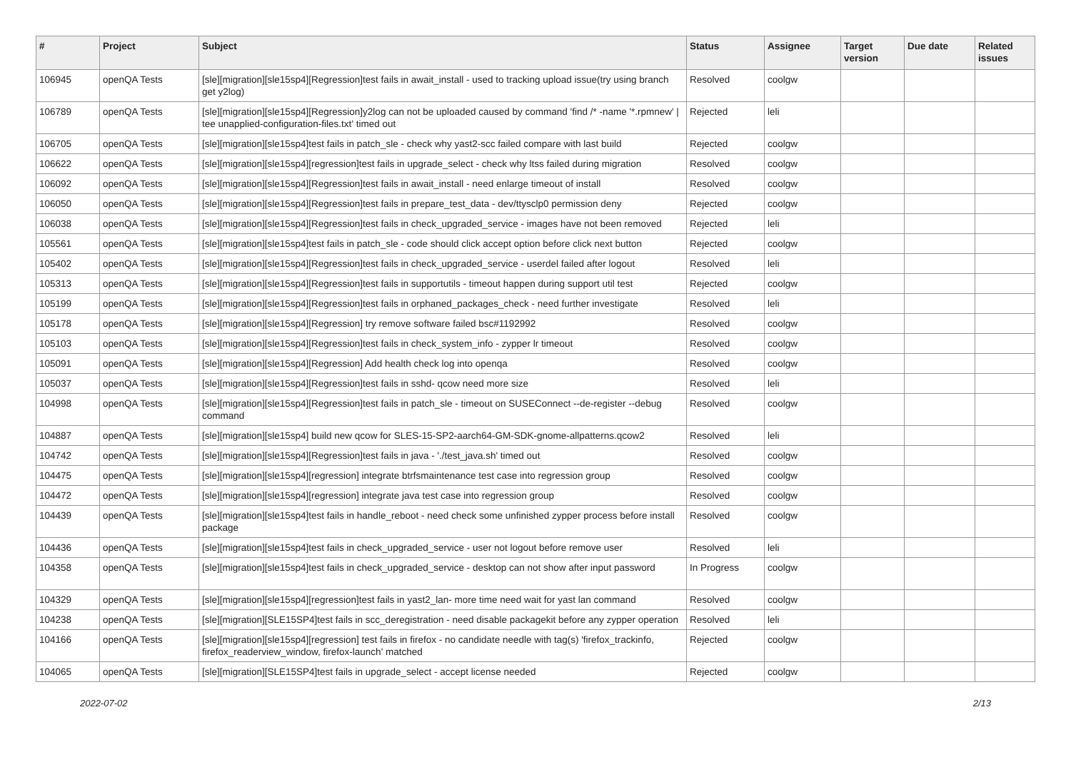| # | Project | Subject | Status | Assignee | Target version | Due date | Related issues |
| --- | --- | --- | --- | --- | --- | --- | --- |
| 106945 | openQA Tests | [sle][migration][sle15sp4][Regression]test fails in await_install - used to tracking upload issue(try using branch get y2log) | Resolved | coolgw | | | |
| 106789 | openQA Tests | [sle][migration][sle15sp4][Regression]y2log can not be uploaded caused by command 'find /* -name '*.rpmnew' / tee unapplied-configuration-files.txt' timed out | Rejected | leli | | | |
| 106705 | openQA Tests | [sle][migration][sle15sp4]test fails in patch_sle - check why yast2-scc failed compare with last build | Rejected | coolgw | | | |
| 106622 | openQA Tests | [sle][migration][sle15sp4][regression]test fails in upgrade_select - check why ltss failed during migration | Resolved | coolgw | | | |
| 106092 | openQA Tests | [sle][migration][sle15sp4][Regression]test fails in await_install - need enlarge timeout of install | Resolved | coolgw | | | |
| 106050 | openQA Tests | [sle][migration][sle15sp4][Regression]test fails in prepare_test_data - dev/ttysclp0 permission deny | Rejected | coolgw | | | |
| 106038 | openQA Tests | [sle][migration][sle15sp4][Regression]test fails in check_upgraded_service - images have not been removed | Rejected | leli | | | |
| 105561 | openQA Tests | [sle][migration][sle15sp4]test fails in patch_sle - code should click accept option before click next button | Rejected | coolgw | | | |
| 105402 | openQA Tests | [sle][migration][sle15sp4][Regression]test fails in check_upgraded_service - userdel failed after logout | Resolved | leli | | | |
| 105313 | openQA Tests | [sle][migration][sle15sp4][Regression]test fails in supportutils - timeout happen during support util test | Rejected | coolgw | | | |
| 105199 | openQA Tests | [sle][migration][sle15sp4][Regression]test fails in orphaned_packages_check - need further investigate | Resolved | leli | | | |
| 105178 | openQA Tests | [sle][migration][sle15sp4][Regression] try remove software failed bsc#1192992 | Resolved | coolgw | | | |
| 105103 | openQA Tests | [sle][migration][sle15sp4][Regression]test fails in check_system_info - zypper lr timeout | Resolved | coolgw | | | |
| 105091 | openQA Tests | [sle][migration][sle15sp4][Regression] Add health check log into openqa | Resolved | coolgw | | | |
| 105037 | openQA Tests | [sle][migration][sle15sp4][Regression]test fails in sshd- qcow need more size | Resolved | leli | | | |
| 104998 | openQA Tests | [sle][migration][sle15sp4][Regression]test fails in patch_sle - timeout on SUSEConnect --de-register --debug command | Resolved | coolgw | | | |
| 104887 | openQA Tests | [sle][migration][sle15sp4] build new qcow for SLES-15-SP2-aarch64-GM-SDK-gnome-allpatterns.qcow2 | Resolved | leli | | | |
| 104742 | openQA Tests | [sle][migration][sle15sp4][Regression]test fails in java - './test_java.sh' timed out | Resolved | coolgw | | | |
| 104475 | openQA Tests | [sle][migration][sle15sp4][regression] integrate btrfsmaintenance test case into regression group | Resolved | coolgw | | | |
| 104472 | openQA Tests | [sle][migration][sle15sp4][regression] integrate java test case into regression group | Resolved | coolgw | | | |
| 104439 | openQA Tests | [sle][migration][sle15sp4]test fails in handle_reboot - need check some unfinished zypper process before install package | Resolved | coolgw | | | |
| 104436 | openQA Tests | [sle][migration][sle15sp4]test fails in check_upgraded_service - user not logout before remove user | Resolved | leli | | | |
| 104358 | openQA Tests | [sle][migration][sle15sp4]test fails in check_upgraded_service - desktop can not show after input password | In Progress | coolgw | | | |
| 104329 | openQA Tests | [sle][migration][sle15sp4][regression]test fails in yast2_lan- more time need wait for yast lan command | Resolved | coolgw | | | |
| 104238 | openQA Tests | [sle][migration][SLE15SP4]test fails in scc_deregistration - need disable packagekit before any zypper operation | Resolved | leli | | | |
| 104166 | openQA Tests | [sle][migration][sle15sp4][regression] test fails in firefox - no candidate needle with tag(s) 'firefox_trackinfo, firefox_readerview_window, firefox-launch' matched | Rejected | coolgw | | | |
| 104065 | openQA Tests | [sle][migration][SLE15SP4]test fails in upgrade_select - accept license needed | Rejected | coolgw | | | |
2022-07-02 2/13